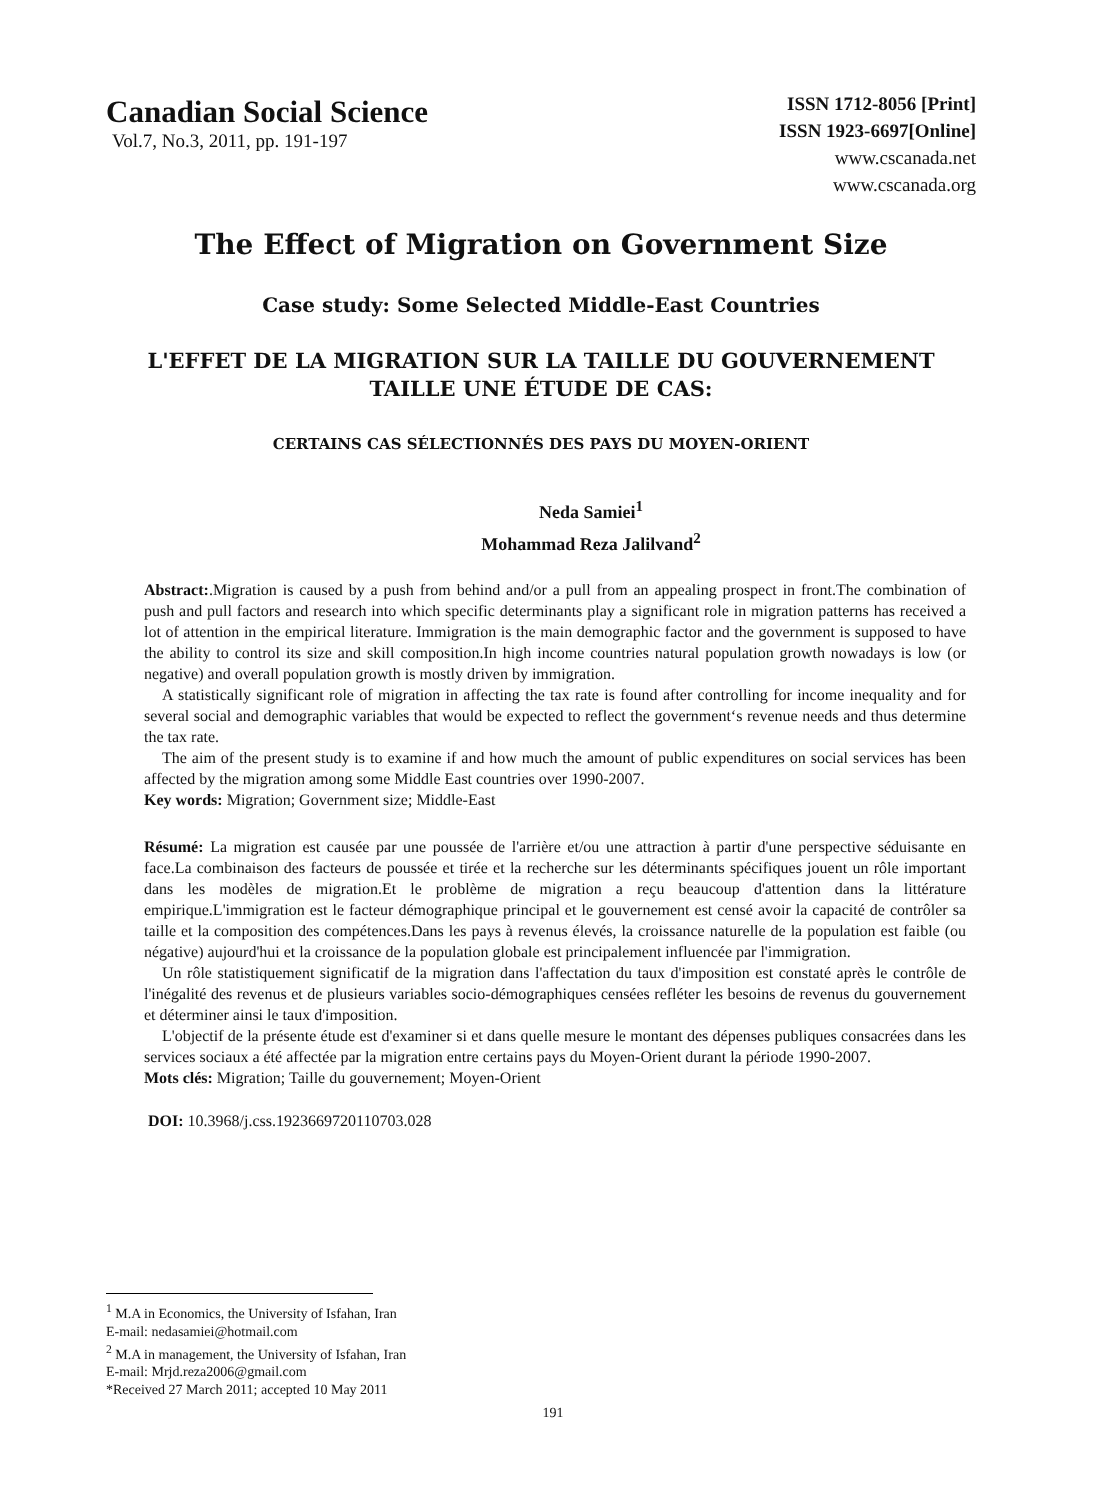Canadian Social Science
Vol.7, No.3, 2011, pp. 191-197
ISSN 1712-8056 [Print]
ISSN 1923-6697[Online]
www.cscanada.net
www.cscanada.org
The Effect of Migration on Government Size
Case study: Some Selected Middle-East Countries
L'EFFET DE LA MIGRATION SUR LA TAILLE DU GOUVERNEMENT
TAILLE UNE ÉTUDE DE CAS:
CERTAINS CAS SÉLECTIONNÉS DES PAYS DU MOYEN-ORIENT
Neda Samiei<sup>1</sup>
Mohammad Reza Jalilvand<sup>2</sup>
Abstract:.Migration is caused by a push from behind and/or a pull from an appealing prospect in front.The combination of push and pull factors and research into which specific determinants play a significant role in migration patterns has received a lot of attention in the empirical literature. Immigration is the main demographic factor and the government is supposed to have the ability to control its size and skill composition.In high income countries natural population growth nowadays is low (or negative) and overall population growth is mostly driven by immigration.
A statistically significant role of migration in affecting the tax rate is found after controlling for income inequality and for several social and demographic variables that would be expected to reflect the government‘s revenue needs and thus determine the tax rate.
The aim of the present study is to examine if and how much the amount of public expenditures on social services has been affected by the migration among some Middle East countries over 1990-2007.
Key words: Migration; Government size; Middle-East
Résumé: La migration est causée par une poussée de l'arrière et/ou une attraction à partir d'une perspective séduisante en face.La combinaison des facteurs de poussée et tirée et la recherche sur les déterminants spécifiques jouent un rôle important dans les modèles de migration.Et le problème de migration a reçu beaucoup d'attention dans la littérature empirique.L'immigration est le facteur démographique principal et le gouvernement est censé avoir la capacité de contrôler sa taille et la composition des compétences.Dans les pays à revenus élevés, la croissance naturelle de la population est faible (ou négative) aujourd'hui et la croissance de la population globale est principalement influencée par l'immigration.
Un rôle statistiquement significatif de la migration dans l'affectation du taux d'imposition est constaté après le contrôle de l'inégalité des revenus et de plusieurs variables socio-démographiques censées refléter les besoins de revenus du gouvernement et déterminer ainsi le taux d'imposition.
L'objectif de la présente étude est d'examiner si et dans quelle mesure le montant des dépenses publiques consacrées dans les services sociaux a été affectée par la migration entre certains pays du Moyen-Orient durant la période 1990-2007.
Mots clés: Migration; Taille du gouvernement; Moyen-Orient
DOI: 10.3968/j.css.1923669720110703.028
<sup>1</sup> M.A in Economics, the University of Isfahan, Iran
E-mail: nedasamiei@hotmail.com
<sup>2</sup> M.A in management, the University of Isfahan, Iran
E-mail: Mrjd.reza2006@gmail.com
*Received 27 March 2011; accepted 10 May 2011
191